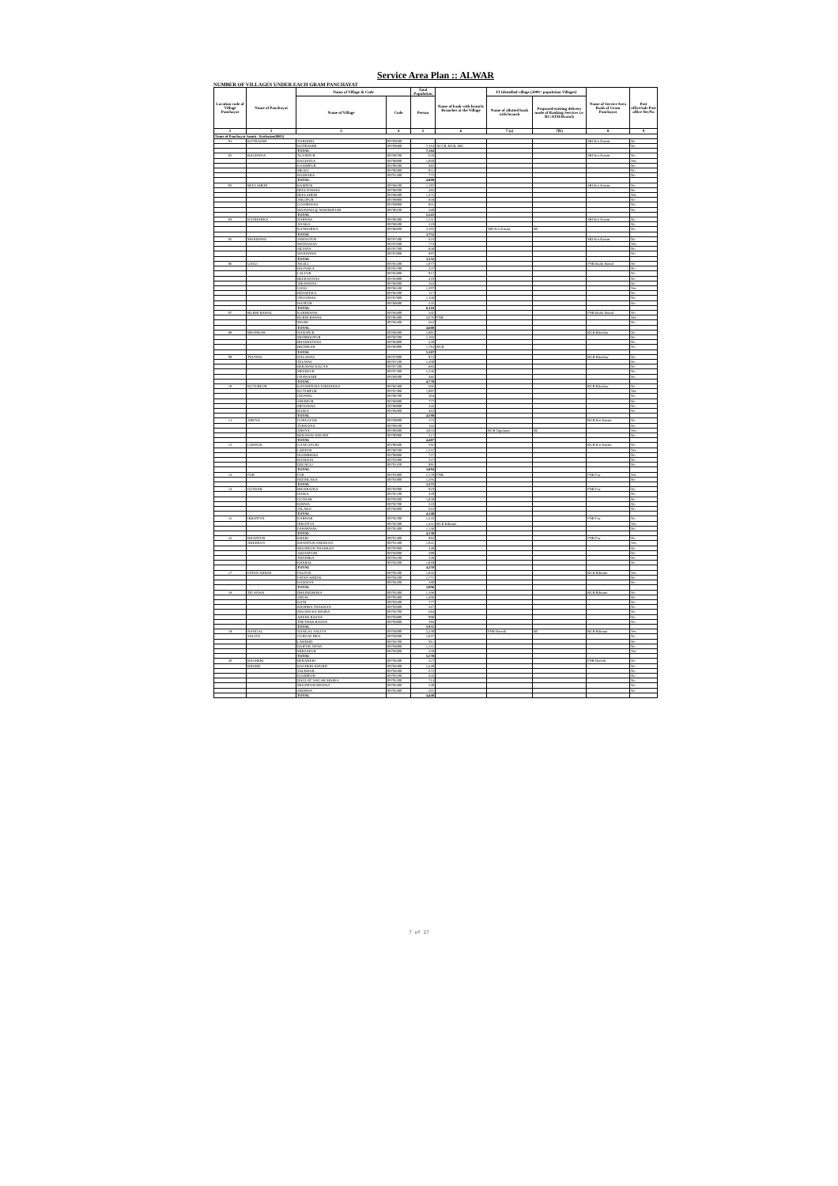Service Area Plan :: ALWAR
NUMBER OF VILLAGES UNDER EACH GRAM PANCHAYAT
| Location code of Village Panchayat | Name of Panchayat | Name of Village & Code | | Total Population | Name of bank with branch/ Branches at the Village | FI Identified village (2000+ population Villages) | | Name of Service Area Bank of Gram Panchayat | Post office/sub-Post office Yes/No |
| --- | --- | --- | --- | --- | --- | --- | --- | --- | --- |
| | | Name of Village | Code | Person | | Name of allotted bank with branch | Proposed/existing delivery mode of Banking Services i.e. BC/ATM/Branch | | |
| 1 | 2 | 3 | 4 | 5 | 6 | 7 (a) | 7(b) | 8 | 9 |
| Name of Panchayat Samiti : Kotkasim(0005) | | | | | | | | | |
| 01 | KOTKASIM | NAROOKI | 00789500 | | | | | SBI Kot Kasim | No |
| | | KOTKASIM | 00789600 | 7,164 | ACCB, RGB, SBI | | | | No |
| | | TOTAL | | 7,164 | | | | | |
| 02 | BAGHANA | ALAMPUR | 00789700 | 626 | | | | SBI Kot Kasim | No |
| | | BAGHANA | 00790000 | 1,969 | | | | | Yes |
| | | KASIMPUR | 00790200 | 482 | | | | | No |
| | | MEOLI | 00790400 | 951 | | | | | No |
| | | BADSARA | 00791300 | 772 | | | | | No |
| | | TOTAL | | 4,800 | | | | | |
| 03 | BEELAHERI | RAMPUR | 00788100 | 1,197 | | | | SBI Kot Kasim | No |
| | | BEELIYAWAS | 00788200 | 482 | | | | | No |
| | | BEELAHERI | 00788300 | 1,475 | | | | | Yes |
| | | JAKOPUR | 00789800 | 859 | | | | | No |
| | | GOOJRIWAS | 00789900 | 941 | | | | | No |
| | | MASWASI @ MADHOPURI | 00790100 | 589 | | | | | No |
| | | TOTAL | | 5,543 | | | | | |
| 04 | KANHARKA | NARWAS | 00788400 | 1,131 | | | | SBI Kot Kasim | No |
| | | ANAKA | 00788500 | 519 | | | | | No |
| | | KANHARKA | 00788600 | 2,102 | | SBI Kot Kasim | BC | | No |
| | | TOTAL | | 3,752 | | | | | |
| 05 | MAKDAWA | JAMALPUR | 00787500 | 623 | | | | SBI Kot Kasim | No |
| | | MATALWAS | 00787600 | 774 | | | | | Yes |
| | | SILPATA | 00787700 | 838 | | | | | No |
| | | MAKDAWA | 00787800 | 897 | | | | | No |
| | | TOTAL | | 3,132 | | | | | |
| 06 | UJOLI | AKOLI | 00785500 | 1,077 | | | | PNB Burhi Bawal | No |
| | | HAJNAKA | 00785700 | 337 | | | | | No |
| | | LALPUR | 00785800 | 912 | | | | | No |
| | | BEERANWAS | 00785900 | 410 | | | | | No |
| | | JOKHAWAS | 00786000 | 363 | | | | | No |
| | | UJOLI | 00786100 | 1,207 | | | | | Yes |
| | | DEOSEEKA | 00786200 | 117 | | | | | No |
| | | JATOOWAS | 00787900 | 1,168 | | | | | No |
| | | HAJIPUR | 00788000 | 525 | | | | | No |
| | | TOTAL | | 6,118 | | | | | |
| 07 | BURHI BAWAL | KARIRIWAS | 00785600 | 342 | | | | PNB Burhi Bawal | No |
| | | BURHI BAWAL | 00786400 | 3,676 | PNB | | | | Yes |
| | | MAJRI | 00786500 | 662 | | | | | No |
| | | TOTAL | | 4,680 | | | | | |
| 08 | BHONKAR | NASOPUR | 00786600 | 1,881 | | | | RGB Bhonkar | No |
| | | MODHOOPUR | 00786700 | 1,103 | | | | | No |
| | | BHAMOOWAS | 00786800 | 539 | | | | | No |
| | | BHONKAR | 00786900 | 1,784 | RGB | | | | No |
| | | TOTAL | | 5,307 | | | | | |
| 09 | TEUWAS | DALAWAS | 00787000 | 974 | | | | RGB Bhonkar | No |
| | | TEUWAS | 00787100 | 1,200 | | | | | No |
| | | BERAWAS KALAN | 00787200 | 883 | | | | | No |
| | | MEERPUR | 00787300 | 1,236 | | | | | No |
| | | CHAWANDI | 00789200 | 485 | | | | | No |
| | | TOTAL | | 4,778 | | | | | |
| 10 | KUTUBPUR | KAYAMPURA JOKHAWAS | 00786300 | 605 | | | | RGB Bhonkar | No |
| | | KUTUBPUR | 00787400 | 1,997 | | | | | Yes |
| | | CHOWKI | 00788700 | 404 | | | | | No |
| | | SHERPUR | 00788800 | 777 | | | | | No |
| | | MENAWAS | 00788900 | 345 | | | | | No |
| | | DAIKA | 00789400 | 462 | | | | | No |
| | | TOTAL | | 4,590 | | | | | |
| 11 | JORIYA | GOKULPUR | 00789000 | 172 | | | | RGB Kot Kasim | No |
| | | TURKWAS | 00789100 | 165 | | | | | No |
| | | JORIYA | 00789300 | 3,853 | | RGB Tapukara | BC | | Yes |
| | | BERAWAS KHURD | 00790900 | 217 | | | | | No |
| | | TOTAL | | 4,407 | | | | | |
| 12 | LADPUR | GANGAPURI | 00790600 | 592 | | | | RGB Kot Kasim | No |
| | | LADPUR | 00790700 | 1,257 | | | | | Yes |
| | | DOOMHERA | 00790800 | 727 | | | | | No |
| | | RONEEJA | 00791000 | 327 | | | | | No |
| | | DEENGLI | 00791100 | 991 | | | | | No |
| | | TOTAL | | 3,894 | | | | | |
| 13 | PUR | PUR | 00791800 | 2,170 | PNB | | | PNB Pur | Yes |
| | | NEEMLAKA | 00791900 | 1,205 | | | | | No |
| | | TOTAL | | 3,375 | | | | | |
| 14 | GUNSAR | BHOJRAJKA | 00792000 | 919 | | | | PNB Pur | No |
| | | DAIKA | 00792100 | 429 | | | | | No |
| | | GUNSAR | 00792600 | 1,828 | | | | | No |
| | | KERWA | 00792700 | 310 | | | | | No |
| | | JALAKA | 00792800 | 662 | | | | | No |
| | | TOTAL | | 4,148 | | | | | |
| 15 | IKROTIYA | KARWAR | 00792200 | 1,543 | | | | PNB Pur | No |
| | | IKROTIYA | 00792300 | 1,441 | RGB Bibirani | | | | Yes |
| | | PAHARWAS | 00792400 | 1,146 | | | | | No |
| | | TOTAL | | 4,130 | | | | | |
| 16 | KHANPUR | KHERI | 00791400 | 883 | | | | PNB Pur | No |
| | AHEERAN | KHANPUR AHEERAN | 00791500 | 1,041 | | | | | Yes |
| | | MOONPUR THAKRAN | 00792900 | 439 | | | | | No |
| | | JAHANPURI | 00793000 | 499 | | | | | No |
| | | THATHKA | 00793100 | 328 | | | | | No |
| | | KHERAL | 00793200 | 1,069 | | | | | No |
| | | TOTAL | | 4,259 | | | | | |
| 17 | PATAN AHEER | PALPUR | 00792500 | 1,045 | | | | RGB Bibirani | Yes |
| | | PATAN AHEER | 00794100 | 1,771 | | | | | No |
| | | KADAIYA | 00794200 | 280 | | | | | No |
| | | TOTAL | | 3,096 | | | | | |
| 18 | TIGANWA | DHEERDHOKA | 00793300 | 1,106 | | | | RGB Bibirani | No |
| | | JONAL | 00793400 | 1,406 | | | | | No |
| | | KANI | 00793500 | 777 | | | | | No |
| | | KHOHRA THAKRAN | 00793600 | 567 | | | | | No |
| | | MAGHA KA MAJRA | 00793700 | 684 | | | | | No |
| | | AHEER BASNA | 00793800 | 998 | | | | | No |
| | | THETHAR BASNA | 00793900 | 393 | | | | | No |
| | | TOTAL | | 5,931 | | | | | |
| 19 | NANGAL | NANGAL SALIYA | 00794000 | 2,239 | | PNB Harsoli | BC | RGB Bibirani | Yes |
| | SALIYA | GURGACHKA | 00794600 | 1,047 | | | | | No |
| | | LAHDOD | 00794700 | 911 | | | | | No |
| | | RAIPUR JATAN | 00794800 | 1,131 | | | | | No |
| | | MIRZAPUR | 00795000 | 250 | | | | | Yes |
| | | TOTAL | | 5,578 | | | | | |
| 20 | BAGHERI | BERAHERI | 00794300 | 527 | | | | PNB Harsoli | No |
| | KHURD | BAGHERI KHURD | 00794400 | 1,349 | | | | | No |
| | | SALKHAR | 00794500 | 672 | | | | | No |
| | | KOOMPUR | 00795100 | 445 | | | | | No |
| | | DAULAT NAGAR MAJRA | 00795200 | 714 | | | | | No |
| | | MOONPUR MEWAN | 00795300 | 240 | | | | | No |
| | | SHORWA | 00795400 | 501 | | | | | No |
| | | TOTAL | | 4,448 | | | | | |
7 of 27